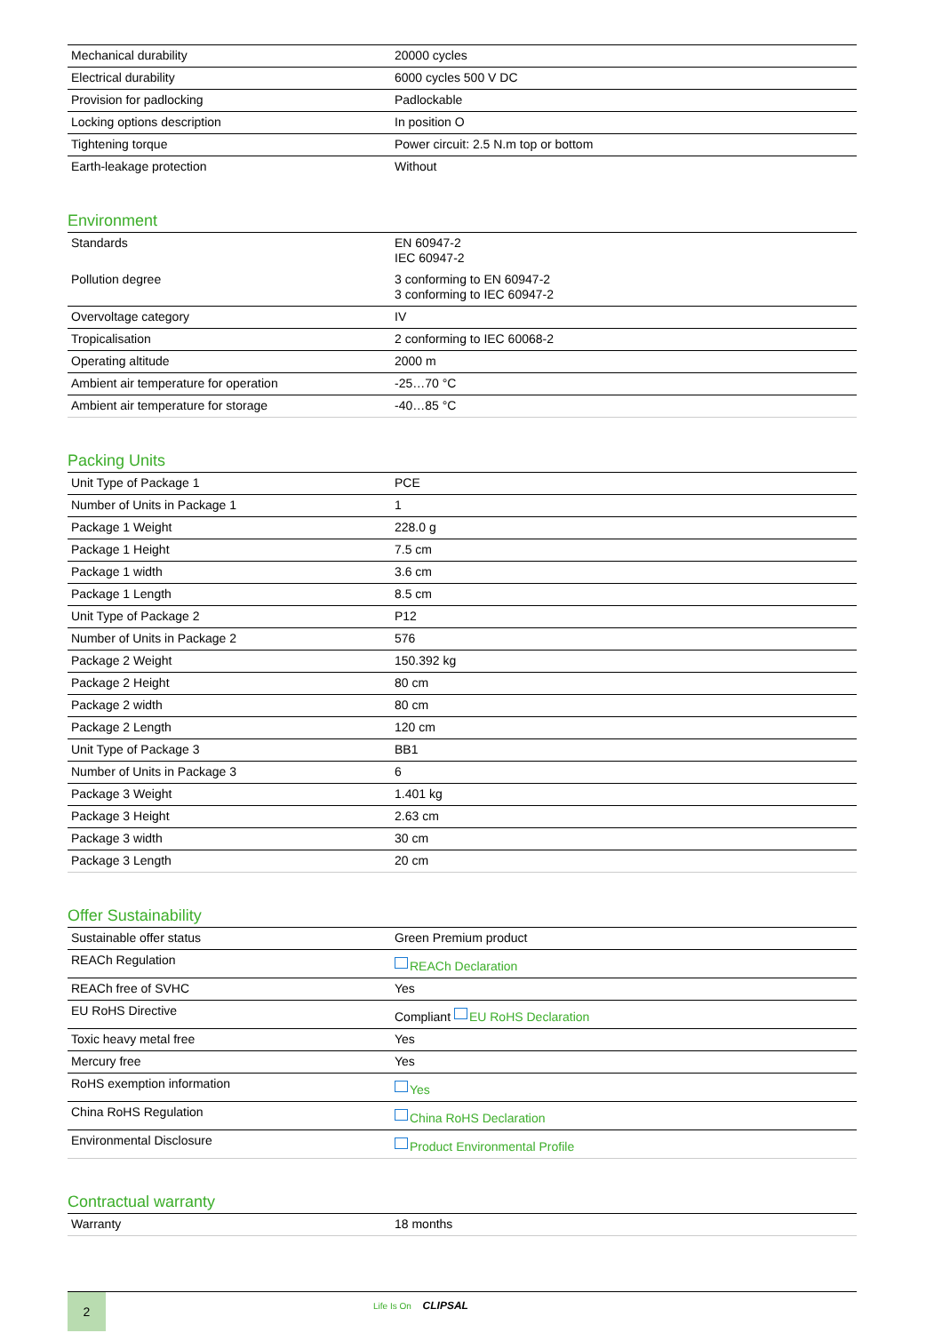| Mechanical durability | 20000 cycles |
| Electrical durability | 6000 cycles 500 V DC |
| Provision for padlocking | Padlockable |
| Locking options description | In position O |
| Tightening torque | Power circuit: 2.5 N.m top or bottom |
| Earth-leakage protection | Without |
Environment
| Standards | EN 60947-2 IEC 60947-2 |
| Pollution degree | 3 conforming to EN 60947-2 3 conforming to IEC 60947-2 |
| Overvoltage category | IV |
| Tropicalisation | 2 conforming to IEC 60068-2 |
| Operating altitude | 2000 m |
| Ambient air temperature for operation | -25…70 °C |
| Ambient air temperature for storage | -40…85 °C |
Packing Units
| Unit Type of Package 1 | PCE |
| Number of Units in Package 1 | 1 |
| Package 1 Weight | 228.0 g |
| Package 1 Height | 7.5 cm |
| Package 1 width | 3.6 cm |
| Package 1 Length | 8.5 cm |
| Unit Type of Package 2 | P12 |
| Number of Units in Package 2 | 576 |
| Package 2 Weight | 150.392 kg |
| Package 2 Height | 80 cm |
| Package 2 width | 80 cm |
| Package 2 Length | 120 cm |
| Unit Type of Package 3 | BB1 |
| Number of Units in Package 3 | 6 |
| Package 3 Weight | 1.401 kg |
| Package 3 Height | 2.63 cm |
| Package 3 width | 30 cm |
| Package 3 Length | 20 cm |
Offer Sustainability
| Sustainable offer status | Green Premium product |
| REACh Regulation | REACh Declaration |
| REACh free of SVHC | Yes |
| EU RoHS Directive | Compliant EU RoHS Declaration |
| Toxic heavy metal free | Yes |
| Mercury free | Yes |
| RoHS exemption information | Yes |
| China RoHS Regulation | China RoHS Declaration |
| Environmental Disclosure | Product Environmental Profile |
Contractual warranty
| Warranty | 18 months |
2
Life Is On CLIPSAL